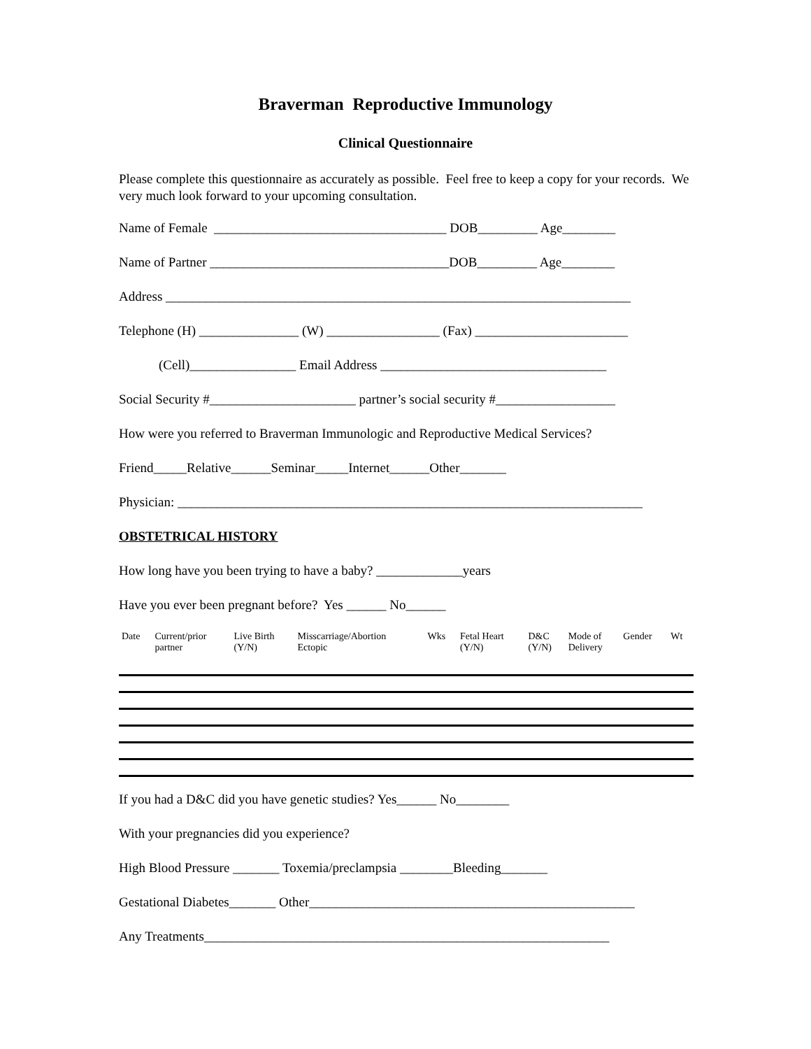Braverman Reproductive Immunology
Clinical Questionnaire
Please complete this questionnaire as accurately as possible. Feel free to keep a copy for your records. We very much look forward to your upcoming consultation.
Name of Female ___________________________________ DOB_________ Age________
Name of Partner ____________________________________DOB_________ Age________
Address ______________________________________________________________________
Telephone (H) _______________ (W) _________________ (Fax) _______________________
(Cell)________________ Email Address __________________________________
Social Security #______________________ partner’s social security #__________________
How were you referred to Braverman Immunologic and Reproductive Medical Services?
Friend_____Relative______Seminar_____Internet______Other_______
Physician: ______________________________________________________________________
OBSTETRICAL HISTORY
How long have you been trying to have a baby? _____________years
Have you ever been pregnant before? Yes ______ No______
| Date | Current/prior partner | Live Birth (Y/N) | Misscarriage/Abortion Ectopic | Wks | Fetal Heart (Y/N) | D&C (Y/N) | Mode of Delivery | Gender | Wt |
If you had a D&C did you have genetic studies? Yes______ No________
With your pregnancies did you experience?
High Blood Pressure _______ Toxemia/preclampsia ________Bleeding_______
Gestational Diabetes_______ Other_________________________________________________
Any Treatments_____________________________________________________________